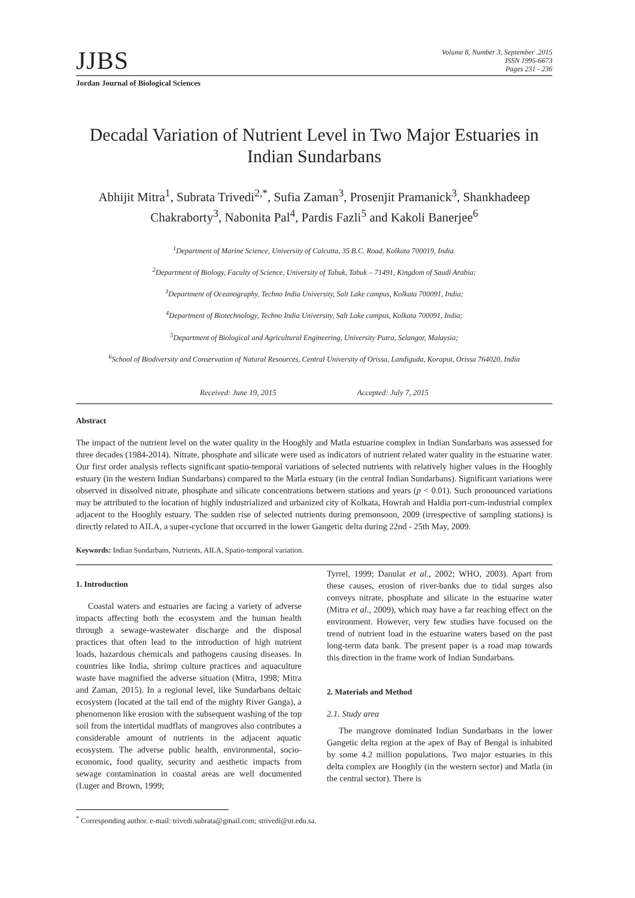JJBS
Volume 8, Number 3, September .2015
ISSN 1995-6673
Pages 231 - 236
Jordan Journal of Biological Sciences
Decadal Variation of Nutrient Level in Two Major Estuaries in Indian Sundarbans
Abhijit Mitra<sup>1</sup>, Subrata Trivedi<sup>2,*</sup>, Sufia Zaman<sup>3</sup>, Prosenjit Pramanick<sup>3</sup>, Shankhadeep Chakraborty<sup>3</sup>, Nabonita Pal<sup>4</sup>, Pardis Fazli<sup>5</sup> and Kakoli Banerjee<sup>6</sup>
<sup>1</sup> Department of Marine Science, University of Calcutta, 35 B.C. Road, Kolkata 700019, India.
<sup>2</sup> Department of Biology, Faculty of Science, University of Tabuk, Tabuk – 71491, Kingdom of Saudi Arabia;
<sup>3</sup> Department of Oceanography, Techno India University, Salt Lake campus, Kolkata 700091, India;
<sup>4</sup> Department of Biotechnology, Techno India University, Salt Lake campus, Kolkata 700091, India;
<sup>5</sup> Department of Biological and Agricultural Engineering, University Putra, Selangor, Malaysia;
<sup>6</sup> School of Biodiversity and Conservation of Natural Resources, Central University of Orissa, Landiguda, Koraput, Orissa 764020, India
Received: June 19, 2015 Accepted: July 7, 2015
Abstract
The impact of the nutrient level on the water quality in the Hooghly and Matla estuarine complex in Indian Sundarbans was assessed for three decades (1984-2014). Nitrate, phosphate and silicate were used as indicators of nutrient related water quality in the estuarine water. Our first order analysis reflects significant spatio-temporal variations of selected nutrients with relatively higher values in the Hooghly estuary (in the western Indian Sundarbans) compared to the Matla estuary (in the central Indian Sundarbans). Significant variations were observed in dissolved nitrate, phosphate and silicate concentrations between stations and years (p < 0.01). Such pronounced variations may be attributed to the location of highly industrialized and urbanized city of Kolkata, Howrah and Haldia port-cum-industrial complex adjacent to the Hooghly estuary. The sudden rise of selected nutrients during premonsoon, 2009 (irrespective of sampling stations) is directly related to AILA, a super-cyclone that occurred in the lower Gangetic delta during 22nd - 25th May, 2009.
Keywords: Indian Sundarbans, Nutrients, AILA, Spatio-temporal variation.
1. Introduction
Coastal waters and estuaries are facing a variety of adverse impacts affecting both the ecosystem and the human health through a sewage-wastewater discharge and the disposal practices that often lead to the introduction of high nutrient loads, hazardous chemicals and pathogens causing diseases. In countries like India, shrimp culture practices and aquaculture waste have magnified the adverse situation (Mitra, 1998; Mitra and Zaman, 2015). In a regional level, like Sundarbans deltaic ecosystem (located at the tail end of the mighty River Ganga), a phenomenon like erosion with the subsequent washing of the top soil from the intertidal mudflats of mangroves also contributes a considerable amount of nutrients in the adjacent aquatic ecosystem. The adverse public health, environmental, socio-economic, food quality, security and aesthetic impacts from sewage contamination in coastal areas are well documented (Luger and Brown, 1999;
Tyrrel, 1999; Danulat et al., 2002; WHO, 2003). Apart from these causes, erosion of river-banks due to tidal surges also conveys nitrate, phosphate and silicate in the estuarine water (Mitra et al., 2009), which may have a far reaching effect on the environment. However, very few studies have focused on the trend of nutrient load in the estuarine waters based on the past long-term data bank. The present paper is a road map towards this direction in the frame work of Indian Sundarbans.
2. Materials and Method
2.1. Study area
The mangrove dominated Indian Sundarbans in the lower Gangetic delta region at the apex of Bay of Bengal is inhabited by some 4.2 million populations. Two major estuaries in this delta complex are Hooghly (in the western sector) and Matla (in the central sector). There is
<sup>*</sup> Corresponding author. e-mail: trivedi.subrata@gmail.com; strivedi@ut.edu.sa.